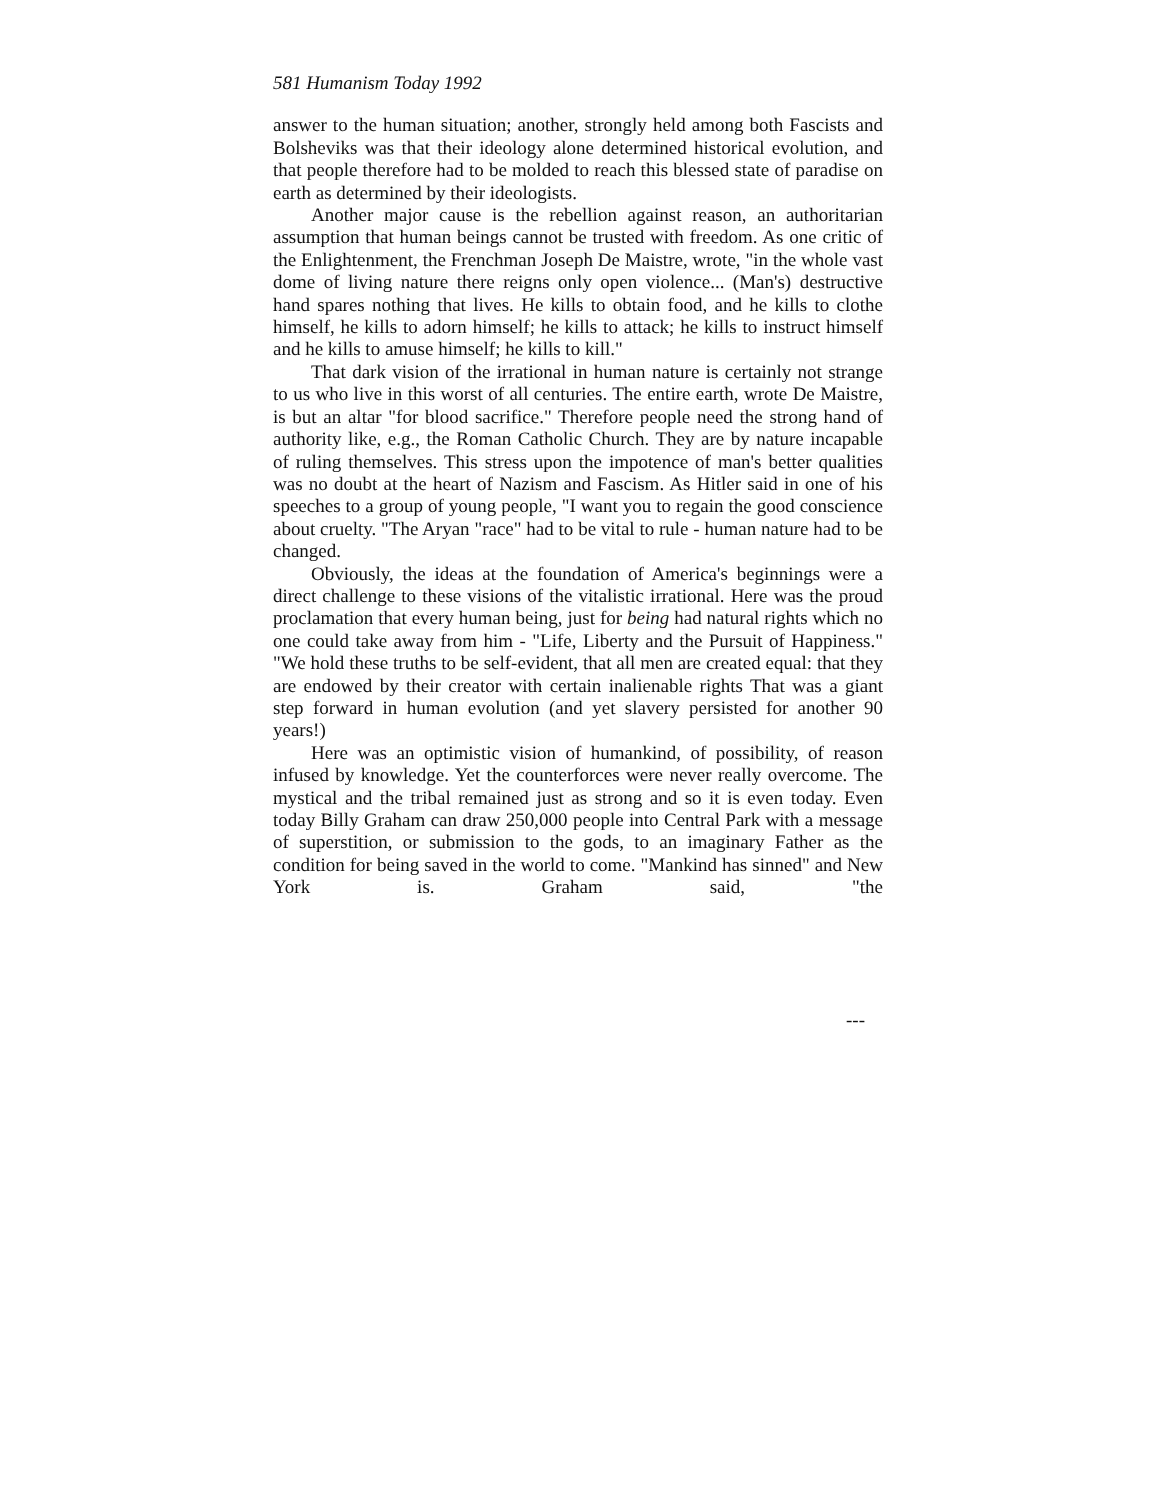581 Humanism Today 1992
answer to the human situation; another, strongly held among both Fascists and Bolsheviks was that their ideology alone determined historical evolution, and that people therefore had to be molded to reach this blessed state of paradise on earth as determined by their ideologists.
Another major cause is the rebellion against reason, an authoritarian assumption that human beings cannot be trusted with freedom. As one critic of the Enlightenment, the Frenchman Joseph De Maistre, wrote, "in the whole vast dome of living nature there reigns only open violence... (Man's) destructive hand spares nothing that lives. He kills to obtain food, and he kills to clothe himself, he kills to adorn himself; he kills to attack; he kills to instruct himself and he kills to amuse himself; he kills to kill."
That dark vision of the irrational in human nature is certainly not strange to us who live in this worst of all centuries. The entire earth, wrote De Maistre, is but an altar "for blood sacrifice." Therefore people need the strong hand of authority like, e.g., the Roman Catholic Church. They are by nature incapable of ruling themselves. This stress upon the impotence of man's better qualities was no doubt at the heart of Nazism and Fascism. As Hitler said in one of his speeches to a group of young people, "I want you to regain the good conscience about cruelty. "The Aryan "race" had to be vital to rule - human nature had to be changed.
Obviously, the ideas at the foundation of America's beginnings were a direct challenge to these visions of the vitalistic irrational. Here was the proud proclamation that every human being, just for being had natural rights which no one could take away from him - "Life, Liberty and the Pursuit of Happiness." "We hold these truths to be self-evident, that all men are created equal: that they are endowed by their creator with certain inalienable rights That was a giant step forward in human evolution (and yet slavery persisted for another 90 years!)
Here was an optimistic vision of humankind, of possibility, of reason infused by knowledge. Yet the counterforces were never really overcome. The mystical and the tribal remained just as strong and so it is even today. Even today Billy Graham can draw 250,000 people into Central Park with a message of superstition, or submission to the gods, to an imaginary Father as the condition for being saved in the world to come. "Mankind has sinned" and New York is. Graham said, "the
---